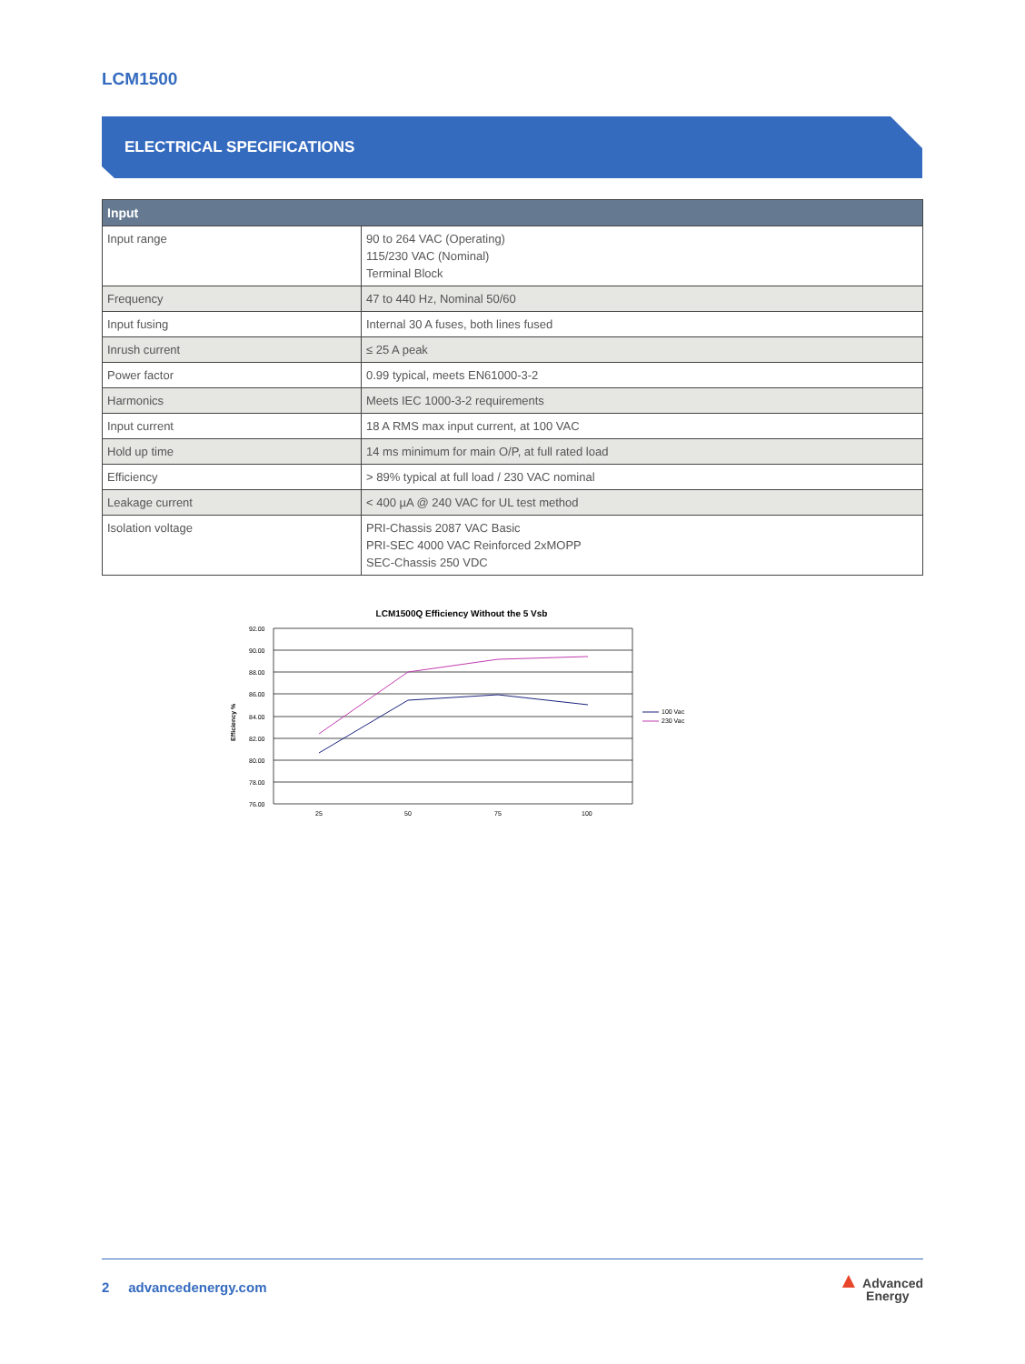LCM1500
ELECTRICAL SPECIFICATIONS
| Input | |
| --- | --- |
| Input range | 90 to 264 VAC (Operating) 115/230 VAC (Nominal) Terminal Block |
| Frequency | 47 to 440 Hz, Nominal 50/60 |
| Input fusing | Internal 30 A fuses, both lines fused |
| Inrush current | ≤ 25 A peak |
| Power factor | 0.99 typical, meets EN61000-3-2 |
| Harmonics | Meets IEC 1000-3-2 requirements |
| Input current | 18 A RMS max input current, at 100 VAC |
| Hold up time | 14 ms minimum for main O/P, at full rated load |
| Efficiency | > 89% typical at full load / 230 VAC nominal |
| Leakage current | < 400 µA @ 240 VAC for UL test method |
| Isolation voltage | PRI-Chassis 2087 VAC Basic PRI-SEC 4000 VAC Reinforced 2xMOPP SEC-Chassis 250 VDC |
LCM1500Q Efficiency Without the 5 Vsb
92.00
90.00
88.00
86.00
84.00
82.00
80.00
78.00
76.00
25
50
75
100
Efficiency %
100 Vac
230 Vac
2 advancedenergy.com
▲ Advanced
Energy